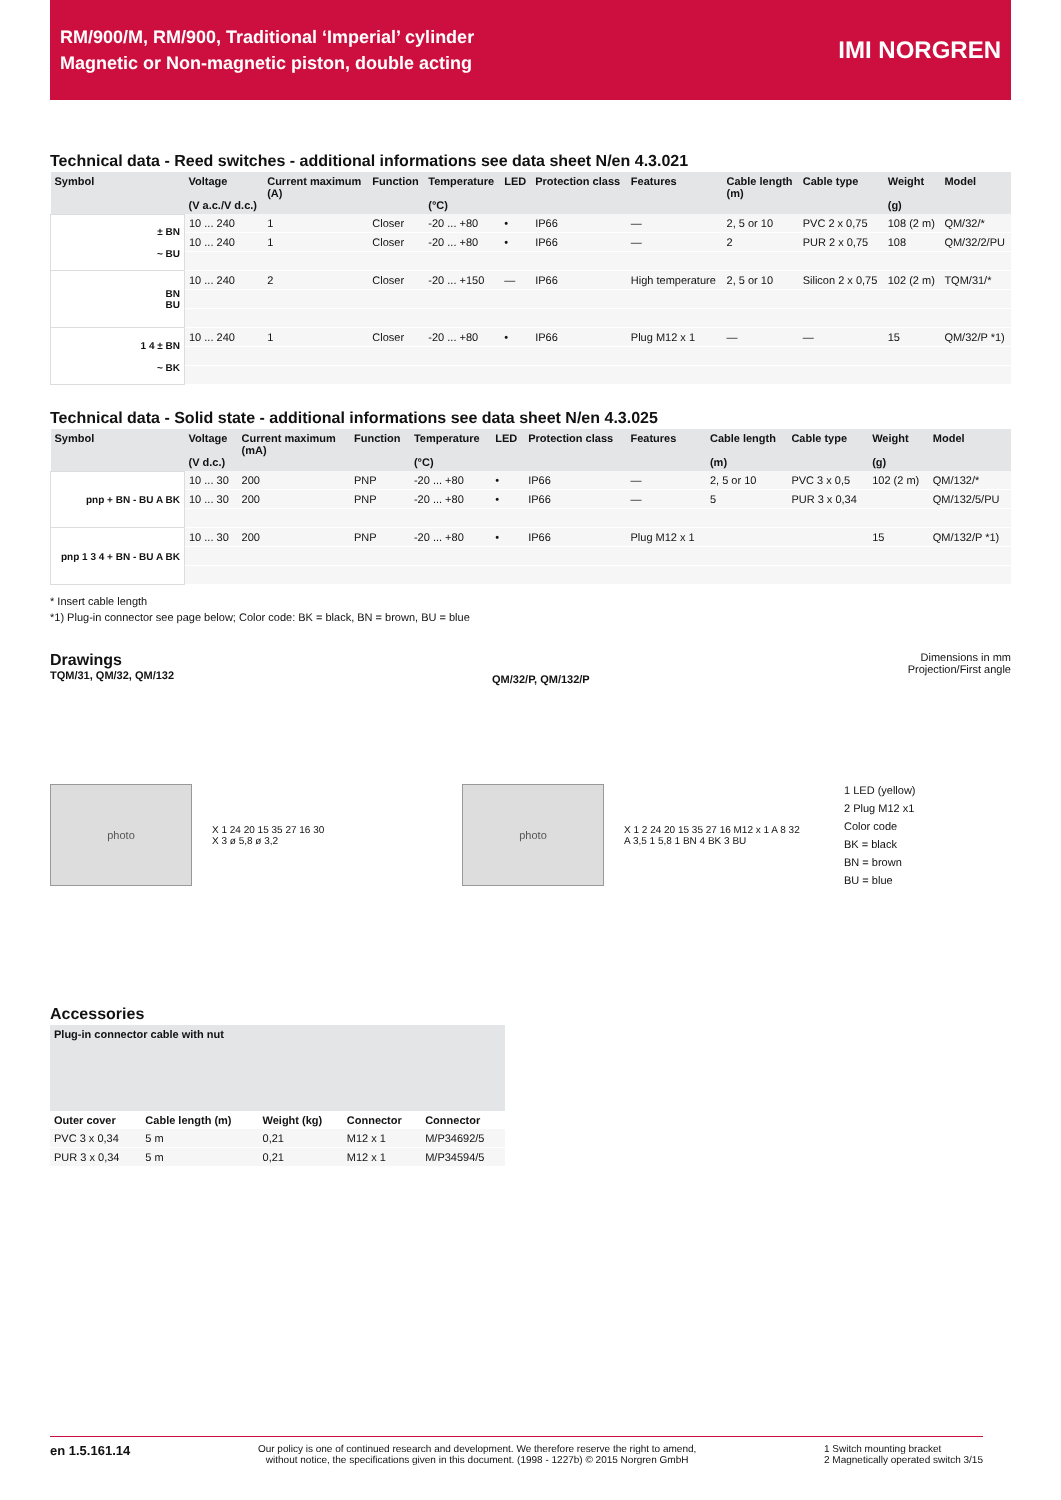RM/900/M, RM/900, Traditional ‘Imperial’ cylinder
Magnetic or Non-magnetic piston, double acting
IMI NORGREN
Technical data - Reed switches - additional informations see data sheet N/en 4.3.021
| Symbol | Voltage (V a.c./V d.c.) | Current maximum (A) | Function | Temperature (°C) | LED | Protection class | Features | Cable length (m) | Cable type | Weight (g) | Model |
| --- | --- | --- | --- | --- | --- | --- | --- | --- | --- | --- | --- |
| ± BN ~ BU | 10 ... 240 | 1 | Closer | -20 ... +80 | • | IP66 | — | 2, 5 or 10 | PVC 2 x 0,75 | 108 (2 m) | QM/32/* |
| | 10 ... 240 | 1 | Closer | -20 ... +80 | • | IP66 | — | 2 | PUR 2 x 0,75 | 108 | QM/32/2/PU |
| BN BU | 10 ... 240 | 2 | Closer | -20 ... +150 | — | IP66 | High temperature | 2, 5 or 10 | Silicon 2 x 0,75 | 102 (2 m) | TQM/31/* |
| 1 4 ± BN ~ BK | 10 ... 240 | 1 | Closer | -20 ... +80 | • | IP66 | Plug M12 x 1 | — | — | 15 | QM/32/P *1) |
Technical data - Solid state - additional informations see data sheet N/en 4.3.025
| Symbol | Voltage (V d.c.) | Current maximum (mA) | Function | Temperature (°C) | LED | Protection class | Features | Cable length (m) | Cable type | Weight (g) | Model |
| --- | --- | --- | --- | --- | --- | --- | --- | --- | --- | --- | --- |
| pnp + BN - BU A BK | 10 ... 30 | 200 | PNP | -20 ... +80 | • | IP66 | — | 2, 5 or 10 | PVC 3 x 0,5 | 102 (2 m) | QM/132/* |
| | 10 ... 30 | 200 | PNP | -20 ... +80 | • | IP66 | — | 5 | PUR 3 x 0,34 | | QM/132/5/PU |
| pnp 1 3 4 + BN - BU A BK | 10 ... 30 | 200 | PNP | -20 ... +80 | • | IP66 | Plug M12 x 1 | | | 15 | QM/132/P *1) |
* Insert cable length
*1) Plug-in connector see page below; Color code: BK = black, BN = brown, BU = blue
Drawings
TQM/31, QM/32, QM/132
QM/32/P, QM/132/P
Dimensions in mm
Projection/First angle
photo
X 1 24 20 15 35 27 16 30
X 3 ø 5,8 ø 3,2
photo
X 1 2 24 20 15 35 27 16 M12 x 1 A 8 32
A 3,5 1 5,8 1 BN 4 BK 3 BU
1 LED (yellow)
2 Plug M12 x1
Color code
BK = black
BN = brown
BU = blue
Accessories
| Plug-in connector cable with nut | | | | |
| --- | --- | --- | --- | --- |
| Outer cover | Cable length (m) | Weight (kg) | Connector | Connector |
| PVC 3 x 0,34 | 5 m | 0,21 | M12 x 1 | M/P34692/5 |
| PUR 3 x 0,34 | 5 m | 0,21 | M12 x 1 | M/P34594/5 |
en 1.5.161.14
Our policy is one of continued research and development. We therefore reserve the right to amend,
without notice, the specifications given in this document. (1998 - 1227b) © 2015 Norgren GmbH
1 Switch mounting bracket
2 Magnetically operated switch 3/15